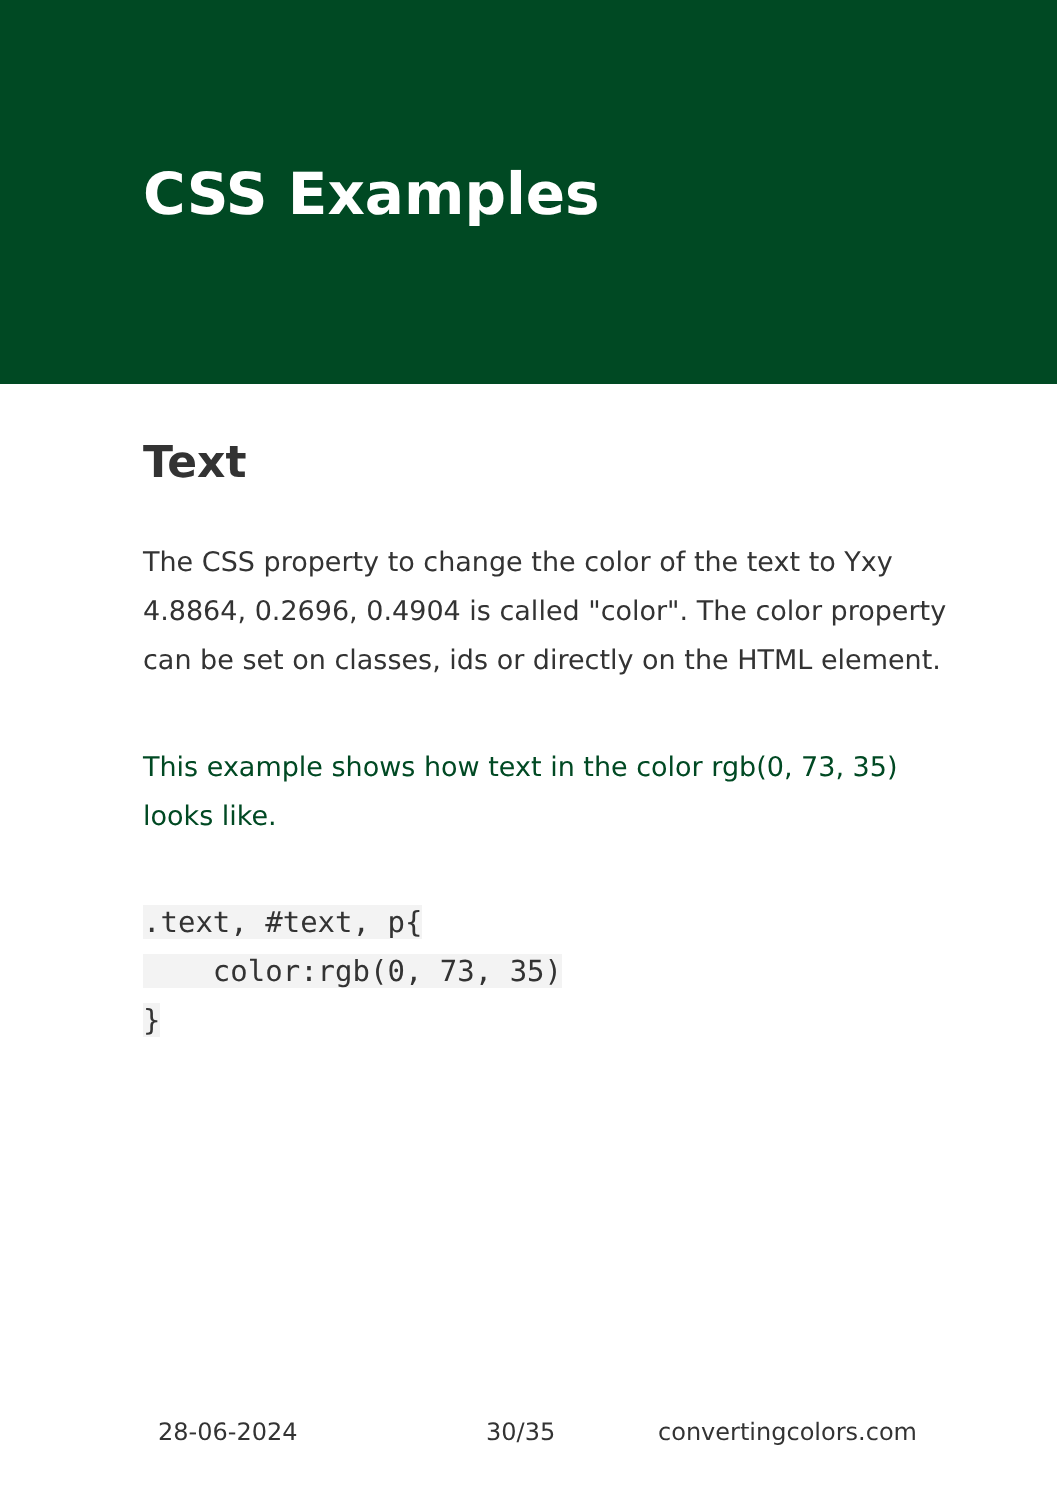CSS Examples
Text
The CSS property to change the color of the text to Yxy 4.8864, 0.2696, 0.4904 is called "color". The color property can be set on classes, ids or directly on the HTML element.
This example shows how text in the color rgb(0, 73, 35) looks like.
.text, #text, p{
    color:rgb(0, 73, 35)
}
28-06-2024 30/35 convertingcolors.com